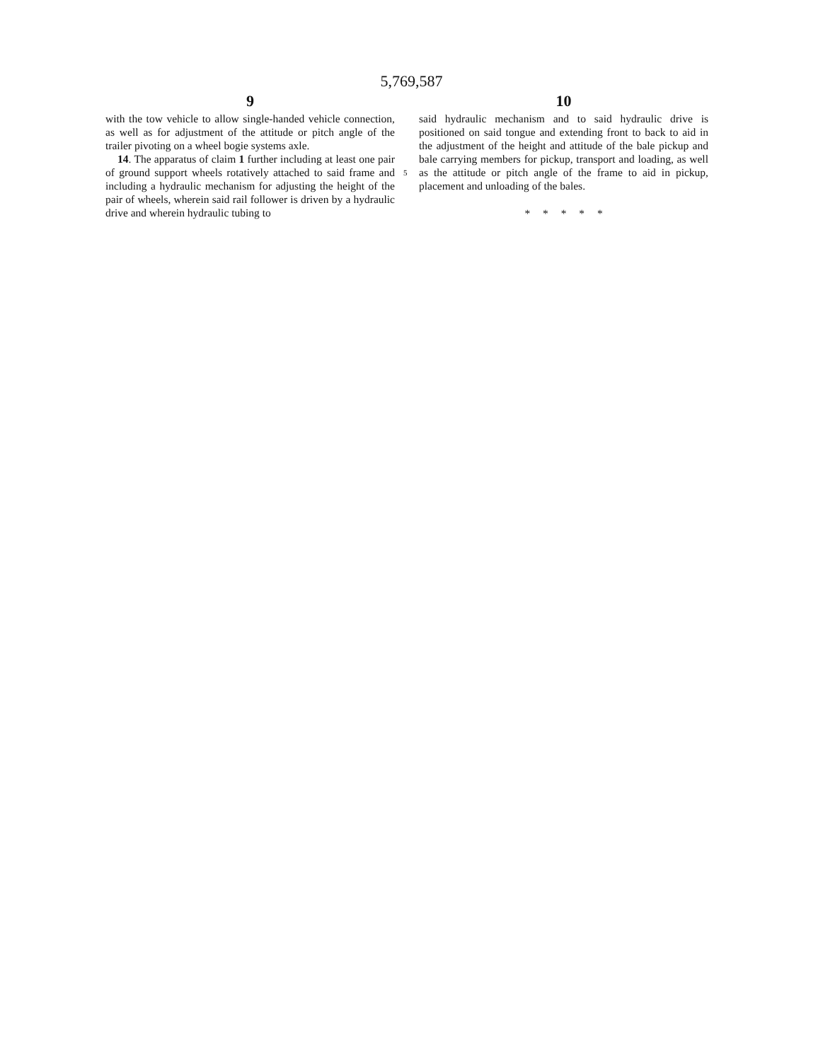5,769,587
9
with the tow vehicle to allow single-handed vehicle connection, as well as for adjustment of the attitude or pitch angle of the trailer pivoting on a wheel bogie systems axle.
14. The apparatus of claim 1 further including at least one pair of ground support wheels rotatively attached to said frame and including a hydraulic mechanism for adjusting the height of the pair of wheels, wherein said rail follower is driven by a hydraulic drive and wherein hydraulic tubing to
10
said hydraulic mechanism and to said hydraulic drive is positioned on said tongue and extending front to back to aid in the adjustment of the height and attitude of the bale pickup and bale carrying members for pickup, transport and loading, as well as the attitude or pitch angle of the frame to aid in pickup, placement and unloading of the bales.
* * * * *
5